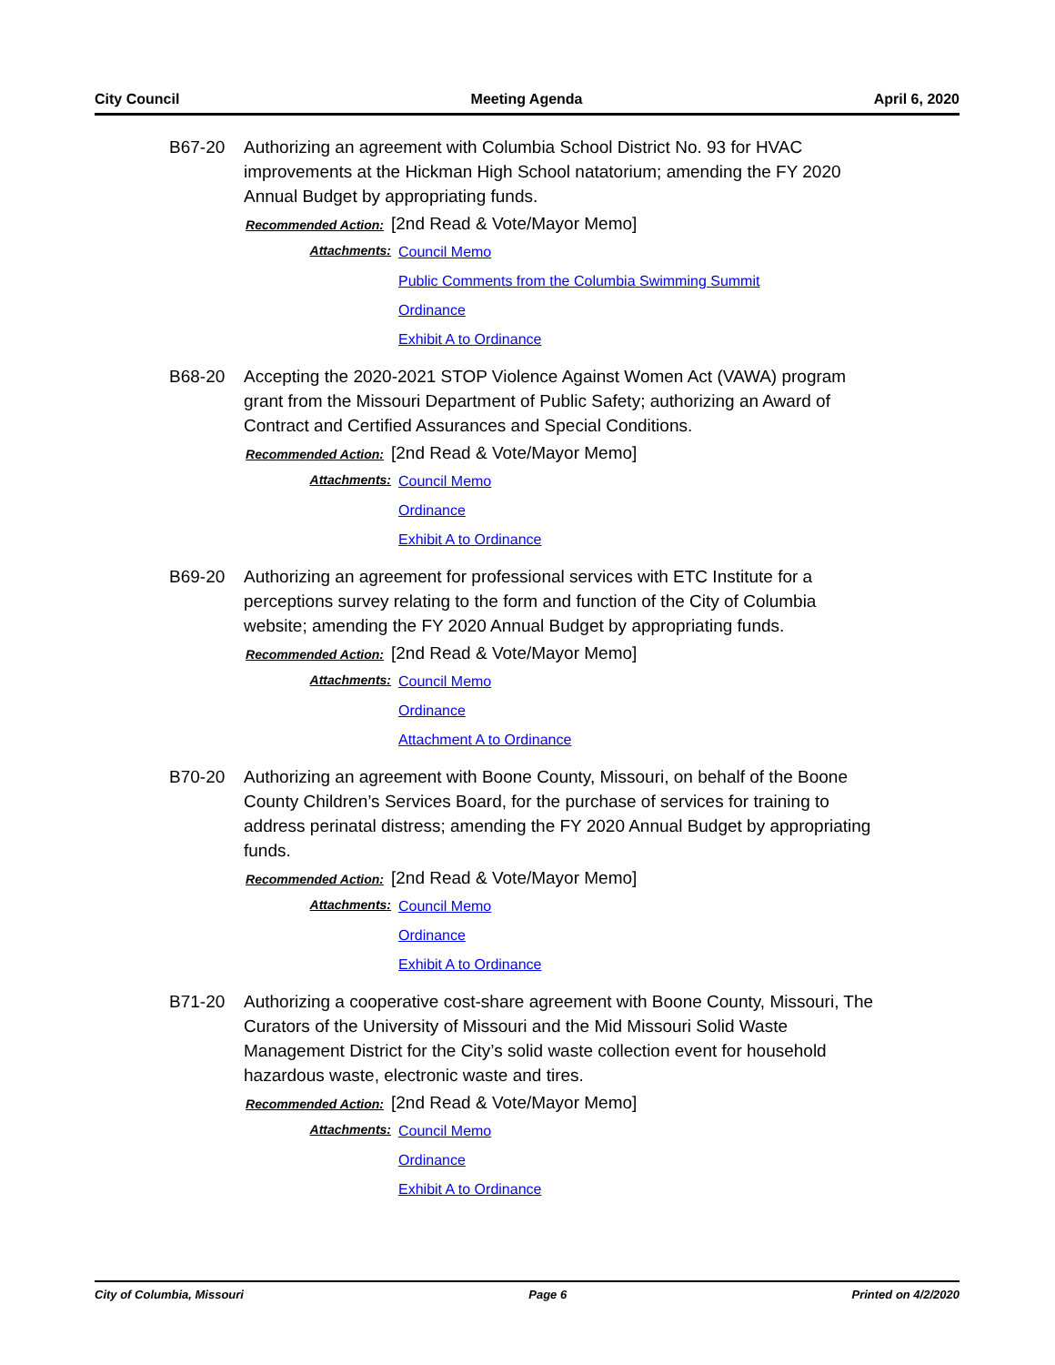City Council Meeting Agenda April 6, 2020
B67-20 Authorizing an agreement with Columbia School District No. 93 for HVAC improvements at the Hickman High School natatorium; amending the FY 2020 Annual Budget by appropriating funds.
Recommended Action: [2nd Read & Vote/Mayor Memo]
Attachments:
Council Memo
Public Comments from the Columbia Swimming Summit
Ordinance
Exhibit A to Ordinance
B68-20 Accepting the 2020-2021 STOP Violence Against Women Act (VAWA) program grant from the Missouri Department of Public Safety; authorizing an Award of Contract and Certified Assurances and Special Conditions.
Recommended Action: [2nd Read & Vote/Mayor Memo]
Attachments:
Council Memo
Ordinance
Exhibit A to Ordinance
B69-20 Authorizing an agreement for professional services with ETC Institute for a perceptions survey relating to the form and function of the City of Columbia website; amending the FY 2020 Annual Budget by appropriating funds.
Recommended Action: [2nd Read & Vote/Mayor Memo]
Attachments:
Council Memo
Ordinance
Attachment A to Ordinance
B70-20 Authorizing an agreement with Boone County, Missouri, on behalf of the Boone County Children’s Services Board, for the purchase of services for training to address perinatal distress; amending the FY 2020 Annual Budget by appropriating funds.
Recommended Action: [2nd Read & Vote/Mayor Memo]
Attachments:
Council Memo
Ordinance
Exhibit A to Ordinance
B71-20 Authorizing a cooperative cost-share agreement with Boone County, Missouri, The Curators of the University of Missouri and the Mid Missouri Solid Waste Management District for the City’s solid waste collection event for household hazardous waste, electronic waste and tires.
Recommended Action: [2nd Read & Vote/Mayor Memo]
Attachments:
Council Memo
Ordinance
Exhibit A to Ordinance
City of Columbia, Missouri Page 6 Printed on 4/2/2020